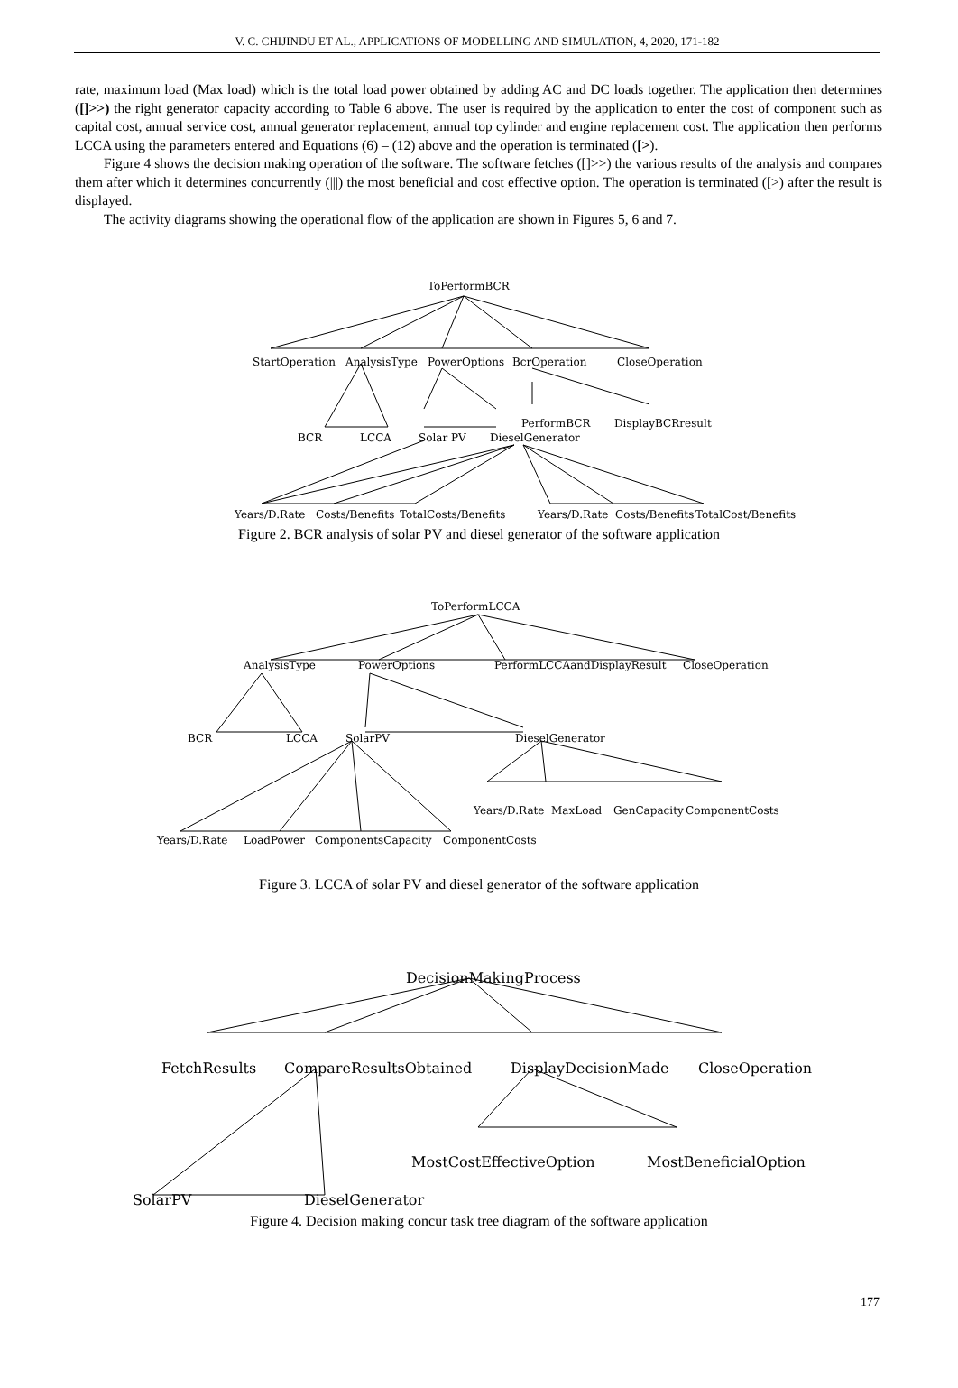V. C. CHIJINDU ET AL., APPLICATIONS OF MODELLING AND SIMULATION, 4, 2020, 171-182
rate, maximum load (Max load) which is the total load power obtained by adding AC and DC loads together. The application then determines ([]>>) the right generator capacity according to Table 6 above. The user is required by the application to enter the cost of component such as capital cost, annual service cost, annual generator replacement, annual top cylinder and engine replacement cost. The application then performs LCCA using the parameters entered and Equations (6) – (12) above and the operation is terminated ([>).
Figure 4 shows the decision making operation of the software. The software fetches ([]>>) the various results of the analysis and compares them after which it determines concurrently (|||) the most beneficial and cost effective option. The operation is terminated ([>) after the result is displayed.
The activity diagrams showing the operational flow of the application are shown in Figures 5, 6 and 7.
ToPerformBCR
StartOperation AnalysisType PowerOptions BcrOperation CloseOperation
PerformBCR DisplayBCRresult
BCR LCCA Solar PV DieselGenerator
Years/D.Rate Costs/Benefits TotalCosts/Benefits Years/D.Rate Costs/Benefits TotalCost/Benefits
Figure 2. BCR analysis of solar PV and diesel generator of the software application
ToPerformLCCA
AnalysisType PowerOptions PerformLCCAandDisplayResult CloseOperation
BCR LCCA SolarPV DieselGenerator
Years/D.Rate MaxLoad GenCapacity ComponentCosts
Years/D.Rate LoadPower ComponentsCapacity ComponentCosts
Figure 3. LCCA of solar PV and diesel generator of the software application
DecisionMakingProcess
FetchResults CompareResultsObtained DisplayDecisionMade CloseOperation
MostCostEffectiveOption MostBeneficialOption
SolarPV DieselGenerator
Figure 4. Decision making concur task tree diagram of the software application
177